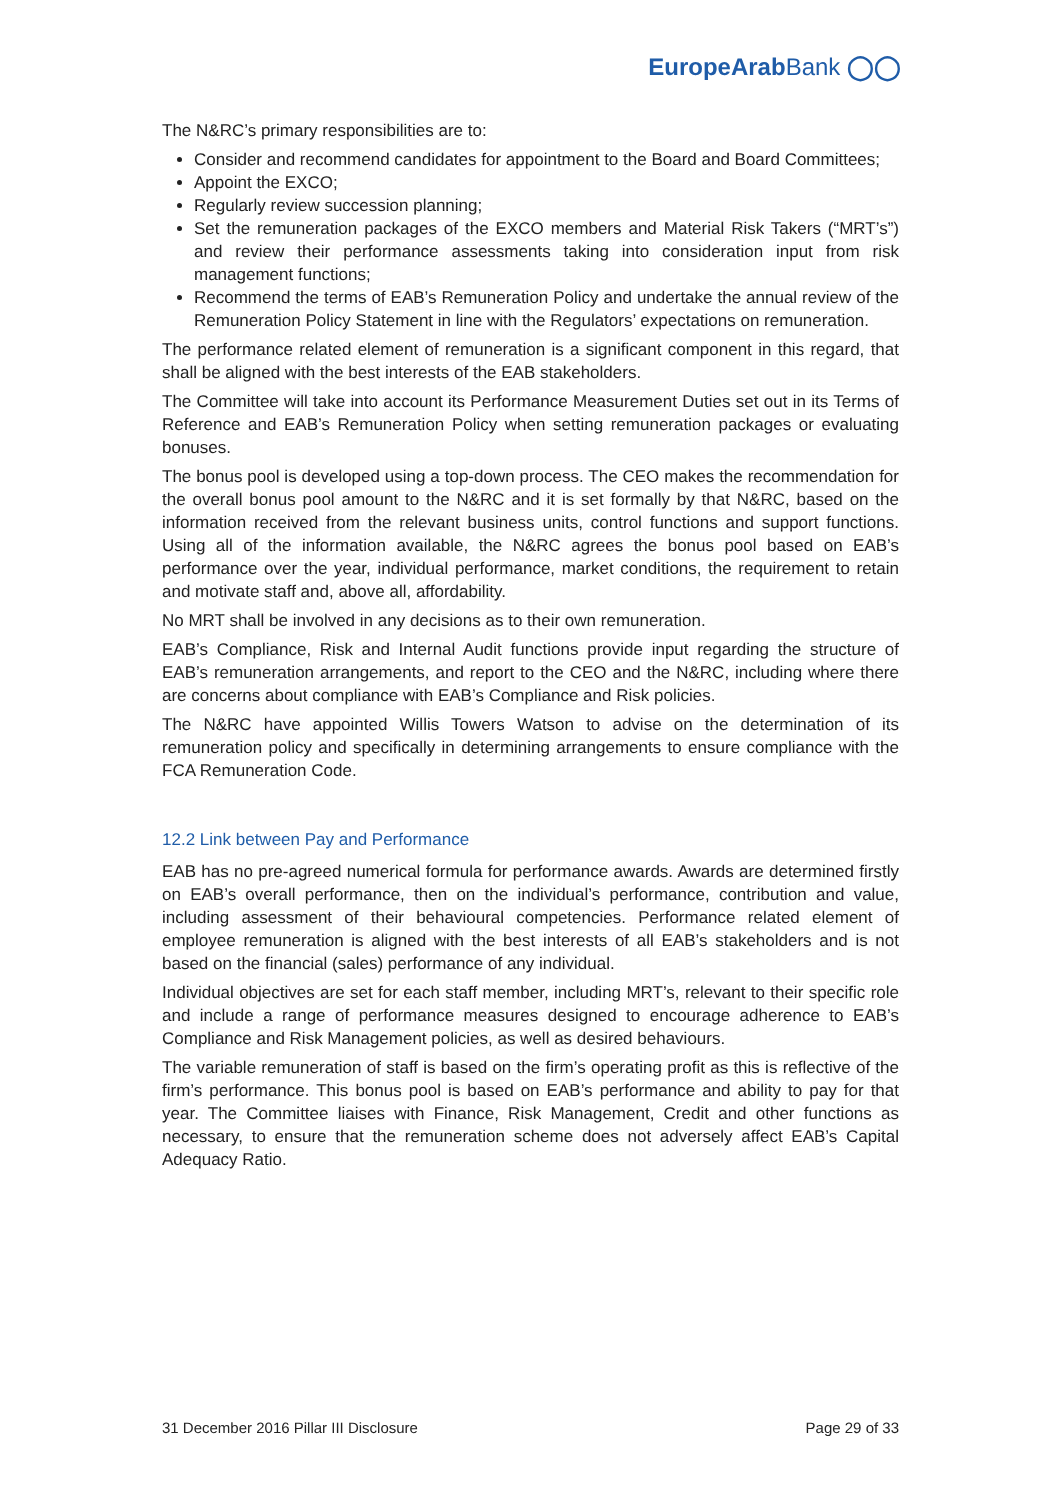EuropeArabBank ◯◯
The N&RC’s primary responsibilities are to:
Consider and recommend candidates for appointment to the Board and Board Committees;
Appoint the EXCO;
Regularly review succession planning;
Set the remuneration packages of the EXCO members and Material Risk Takers (“MRT’s”) and review their performance assessments taking into consideration input from risk management functions;
Recommend the terms of EAB’s Remuneration Policy and undertake the annual review of the Remuneration Policy Statement in line with the Regulators’ expectations on remuneration.
The performance related element of remuneration is a significant component in this regard, that shall be aligned with the best interests of the EAB stakeholders.
The Committee will take into account its Performance Measurement Duties set out in its Terms of Reference and EAB’s Remuneration Policy when setting remuneration packages or evaluating bonuses.
The bonus pool is developed using a top-down process. The CEO makes the recommendation for the overall bonus pool amount to the N&RC and it is set formally by that N&RC, based on the information received from the relevant business units, control functions and support functions. Using all of the information available, the N&RC agrees the bonus pool based on EAB’s performance over the year, individual performance, market conditions, the requirement to retain and motivate staff and, above all, affordability.
No MRT shall be involved in any decisions as to their own remuneration.
EAB’s Compliance, Risk and Internal Audit functions provide input regarding the structure of EAB’s remuneration arrangements, and report to the CEO and the N&RC, including where there are concerns about compliance with EAB’s Compliance and Risk policies.
The N&RC have appointed Willis Towers Watson to advise on the determination of its remuneration policy and specifically in determining arrangements to ensure compliance with the FCA Remuneration Code.
12.2 Link between Pay and Performance
EAB has no pre-agreed numerical formula for performance awards. Awards are determined firstly on EAB’s overall performance, then on the individual’s performance, contribution and value, including assessment of their behavioural competencies. Performance related element of employee remuneration is aligned with the best interests of all EAB’s stakeholders and is not based on the financial (sales) performance of any individual.
Individual objectives are set for each staff member, including MRT’s, relevant to their specific role and include a range of performance measures designed to encourage adherence to EAB’s Compliance and Risk Management policies, as well as desired behaviours.
The variable remuneration of staff is based on the firm’s operating profit as this is reflective of the firm’s performance. This bonus pool is based on EAB’s performance and ability to pay for that year. The Committee liaises with Finance, Risk Management, Credit and other functions as necessary, to ensure that the remuneration scheme does not adversely affect EAB’s Capital Adequacy Ratio.
31 December 2016 Pillar III Disclosure Page 29 of 33